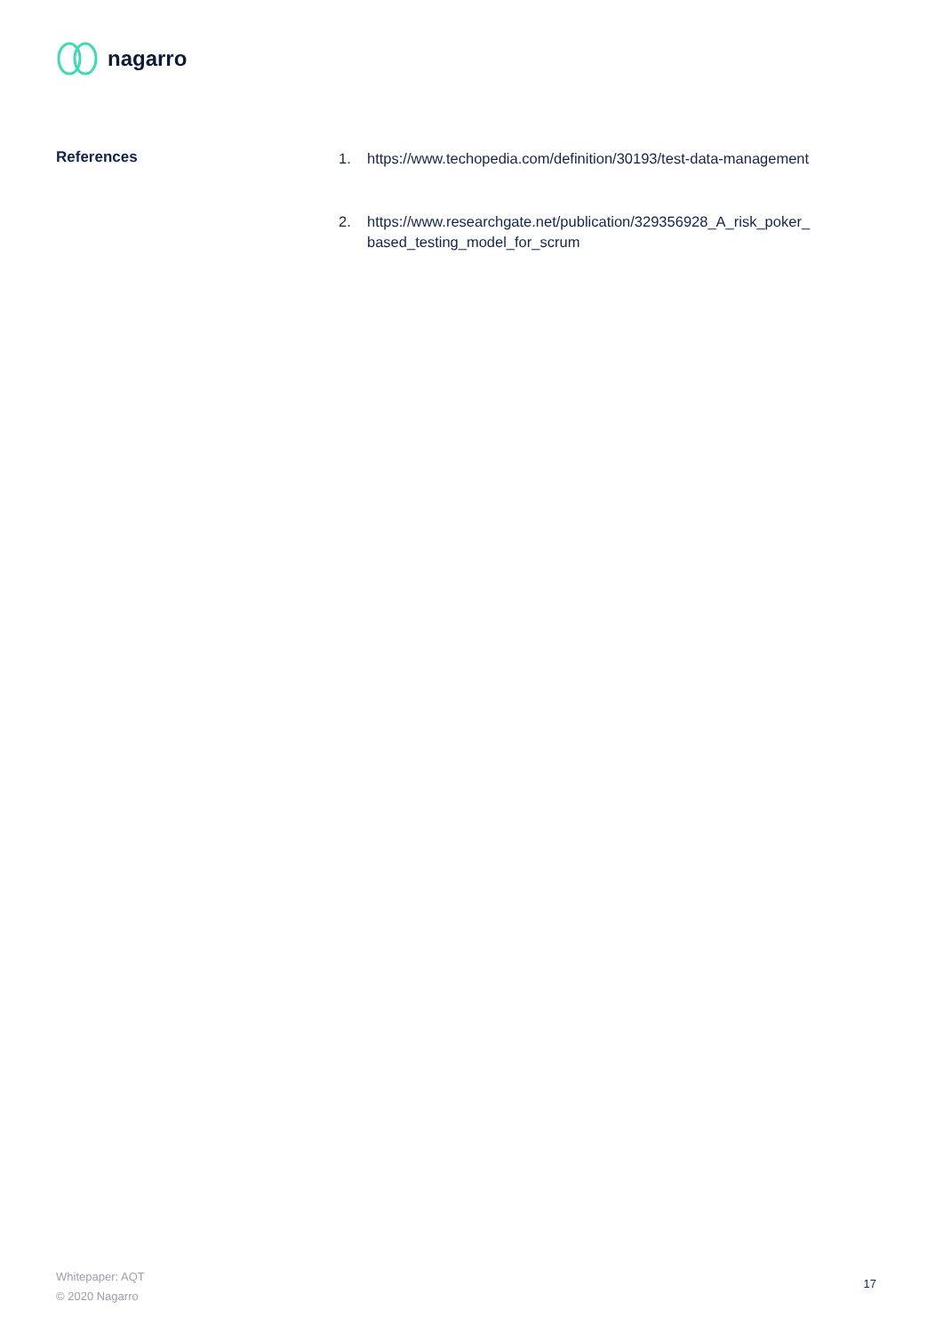nagarro
References
1. https://www.techopedia.com/definition/30193/test-data-management
2. https://www.researchgate.net/publication/329356928_A_risk_poker_
based_testing_model_for_scrum
Whitepaper: AQT
© 2020 Nagarro
17